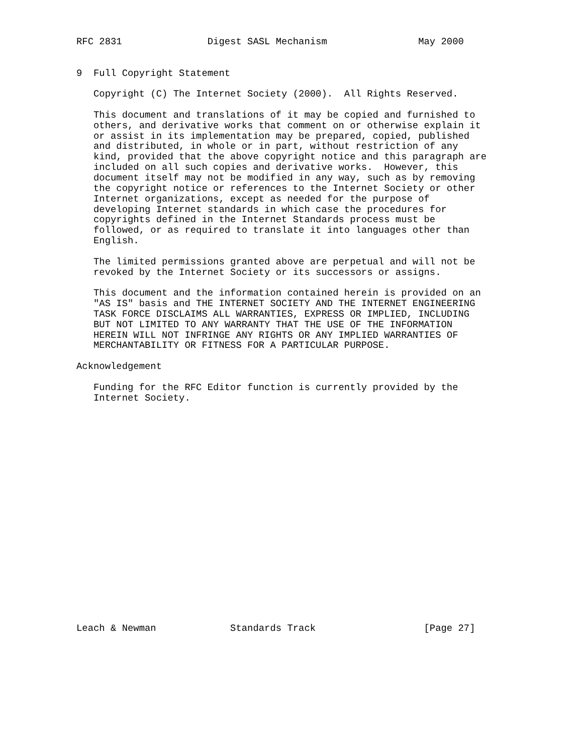RFC 2831               Digest SASL Mechanism                May 2000


9  Full Copyright Statement

   Copyright (C) The Internet Society (2000).  All Rights Reserved.

   This document and translations of it may be copied and furnished to
   others, and derivative works that comment on or otherwise explain it
   or assist in its implementation may be prepared, copied, published
   and distributed, in whole or in part, without restriction of any
   kind, provided that the above copyright notice and this paragraph are
   included on all such copies and derivative works.  However, this
   document itself may not be modified in any way, such as by removing
   the copyright notice or references to the Internet Society or other
   Internet organizations, except as needed for the purpose of
   developing Internet standards in which case the procedures for
   copyrights defined in the Internet Standards process must be
   followed, or as required to translate it into languages other than
   English.

   The limited permissions granted above are perpetual and will not be
   revoked by the Internet Society or its successors or assigns.

   This document and the information contained herein is provided on an
   "AS IS" basis and THE INTERNET SOCIETY AND THE INTERNET ENGINEERING
   TASK FORCE DISCLAIMS ALL WARRANTIES, EXPRESS OR IMPLIED, INCLUDING
   BUT NOT LIMITED TO ANY WARRANTY THAT THE USE OF THE INFORMATION
   HEREIN WILL NOT INFRINGE ANY RIGHTS OR ANY IMPLIED WARRANTIES OF
   MERCHANTABILITY OR FITNESS FOR A PARTICULAR PURPOSE.

Acknowledgement

   Funding for the RFC Editor function is currently provided by the
   Internet Society.





















Leach & Newman             Standards Track                   [Page 27]